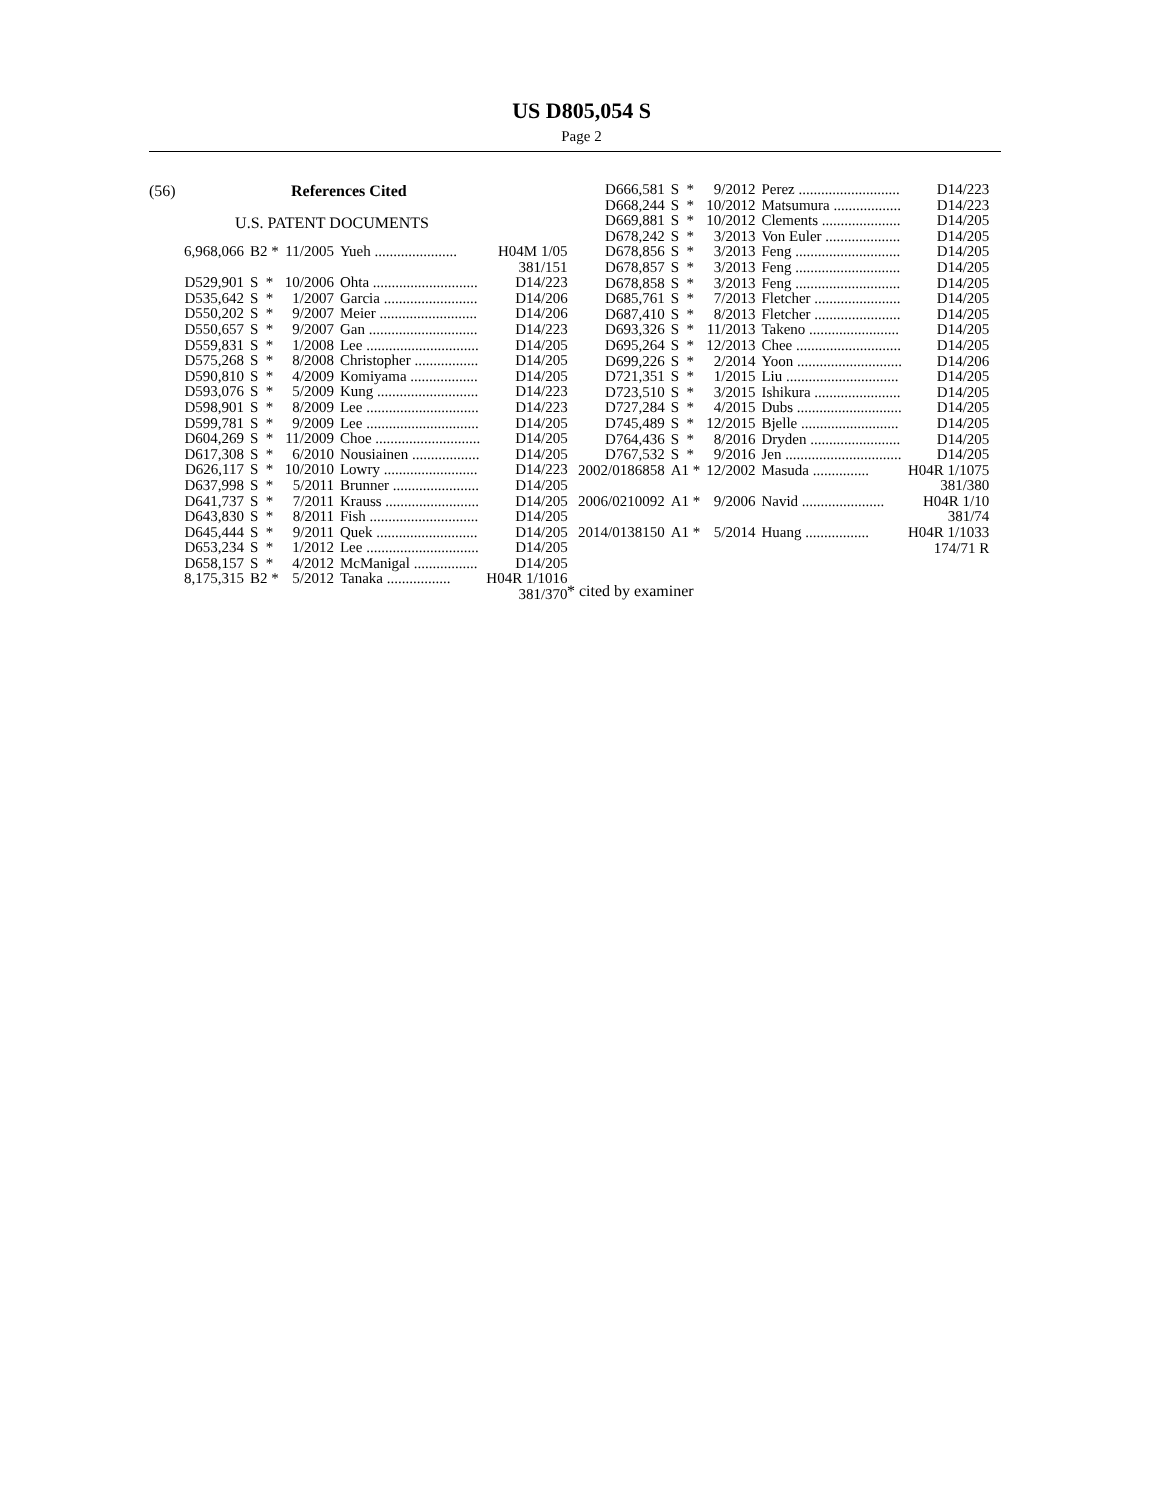US D805,054 S
Page 2
(56) References Cited
U.S. PATENT DOCUMENTS
| 6,968,066 | B2 * | 11/2005 | Yueh ...................... | H04M 1/05 |
| | | | | 381/151 |
| D529,901 | S * | 10/2006 | Ohta ............................ | D14/223 |
| D535,642 | S * | 1/2007 | Garcia ......................... | D14/206 |
| D550,202 | S * | 9/2007 | Meier .......................... | D14/206 |
| D550,657 | S * | 9/2007 | Gan ............................. | D14/223 |
| D559,831 | S * | 1/2008 | Lee .............................. | D14/205 |
| D575,268 | S * | 8/2008 | Christopher ................. | D14/205 |
| D590,810 | S * | 4/2009 | Komiyama .................. | D14/205 |
| D593,076 | S * | 5/2009 | Kung ........................... | D14/223 |
| D598,901 | S * | 8/2009 | Lee .............................. | D14/223 |
| D599,781 | S * | 9/2009 | Lee .............................. | D14/205 |
| D604,269 | S * | 11/2009 | Choe ............................ | D14/205 |
| D617,308 | S * | 6/2010 | Nousiainen .................. | D14/205 |
| D626,117 | S * | 10/2010 | Lowry ......................... | D14/223 |
| D637,998 | S * | 5/2011 | Brunner ....................... | D14/205 |
| D641,737 | S * | 7/2011 | Krauss ......................... | D14/205 |
| D643,830 | S * | 8/2011 | Fish ............................. | D14/205 |
| D645,444 | S * | 9/2011 | Quek ........................... | D14/205 |
| D653,234 | S * | 1/2012 | Lee .............................. | D14/205 |
| D658,157 | S * | 4/2012 | McManigal ................. | D14/205 |
| 8,175,315 | B2 * | 5/2012 | Tanaka ................. | H04R 1/1016 |
| | | | | 381/370 |
| D666,581 | S * | 9/2012 | Perez ........................... | D14/223 |
| D668,244 | S * | 10/2012 | Matsumura .................. | D14/223 |
| D669,881 | S * | 10/2012 | Clements ..................... | D14/205 |
| D678,242 | S * | 3/2013 | Von Euler .................... | D14/205 |
| D678,856 | S * | 3/2013 | Feng ............................ | D14/205 |
| D678,857 | S * | 3/2013 | Feng ............................ | D14/205 |
| D678,858 | S * | 3/2013 | Feng ............................ | D14/205 |
| D685,761 | S * | 7/2013 | Fletcher ....................... | D14/205 |
| D687,410 | S * | 8/2013 | Fletcher ....................... | D14/205 |
| D693,326 | S * | 11/2013 | Takeno ........................ | D14/205 |
| D695,264 | S * | 12/2013 | Chee ............................ | D14/205 |
| D699,226 | S * | 2/2014 | Yoon ............................ | D14/206 |
| D721,351 | S * | 1/2015 | Liu .............................. | D14/205 |
| D723,510 | S * | 3/2015 | Ishikura ....................... | D14/205 |
| D727,284 | S * | 4/2015 | Dubs ............................ | D14/205 |
| D745,489 | S * | 12/2015 | Bjelle .......................... | D14/205 |
| D764,436 | S * | 8/2016 | Dryden ........................ | D14/205 |
| D767,532 | S * | 9/2016 | Jen ............................... | D14/205 |
| 2002/0186858 | A1 * | 12/2002 | Masuda ............... | H04R 1/1075 |
| | | | | 381/380 |
| 2006/0210092 | A1 * | 9/2006 | Navid ...................... | H04R 1/10 |
| | | | | 381/74 |
| 2014/0138150 | A1 * | 5/2014 | Huang ................. | H04R 1/1033 |
| | | | | 174/71 R |
* cited by examiner